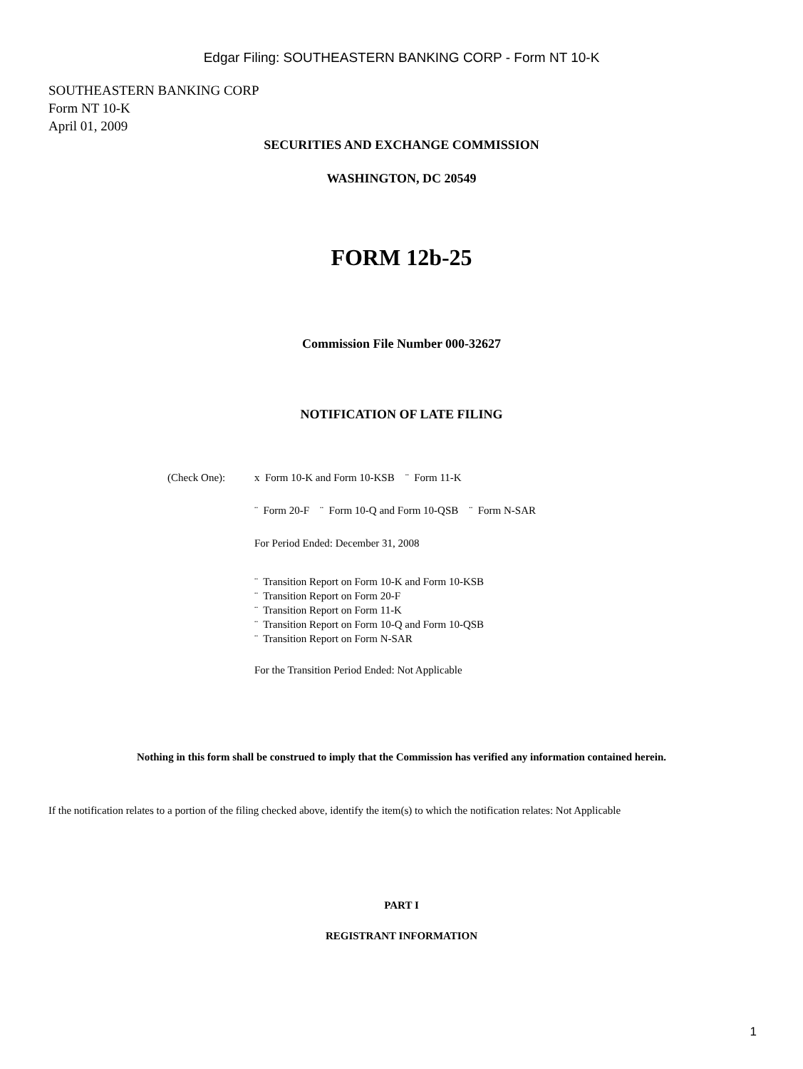Edgar Filing: SOUTHEASTERN BANKING CORP - Form NT 10-K
SOUTHEASTERN BANKING CORP
Form NT 10-K
April 01, 2009
SECURITIES AND EXCHANGE COMMISSION
WASHINGTON, DC 20549
FORM 12b-25
Commission File Number 000-32627
NOTIFICATION OF LATE FILING
(Check One): x Form 10-K and Form 10-KSB ¨ Form 11-K
¨ Form 20-F ¨ Form 10-Q and Form 10-QSB ¨ Form N-SAR
For Period Ended: December 31, 2008
¨ Transition Report on Form 10-K and Form 10-KSB
¨ Transition Report on Form 20-F
¨ Transition Report on Form 11-K
¨ Transition Report on Form 10-Q and Form 10-QSB
¨ Transition Report on Form N-SAR
For the Transition Period Ended: Not Applicable
Nothing in this form shall be construed to imply that the Commission has verified any information contained herein.
If the notification relates to a portion of the filing checked above, identify the item(s) to which the notification relates: Not Applicable
PART I
REGISTRANT INFORMATION
1